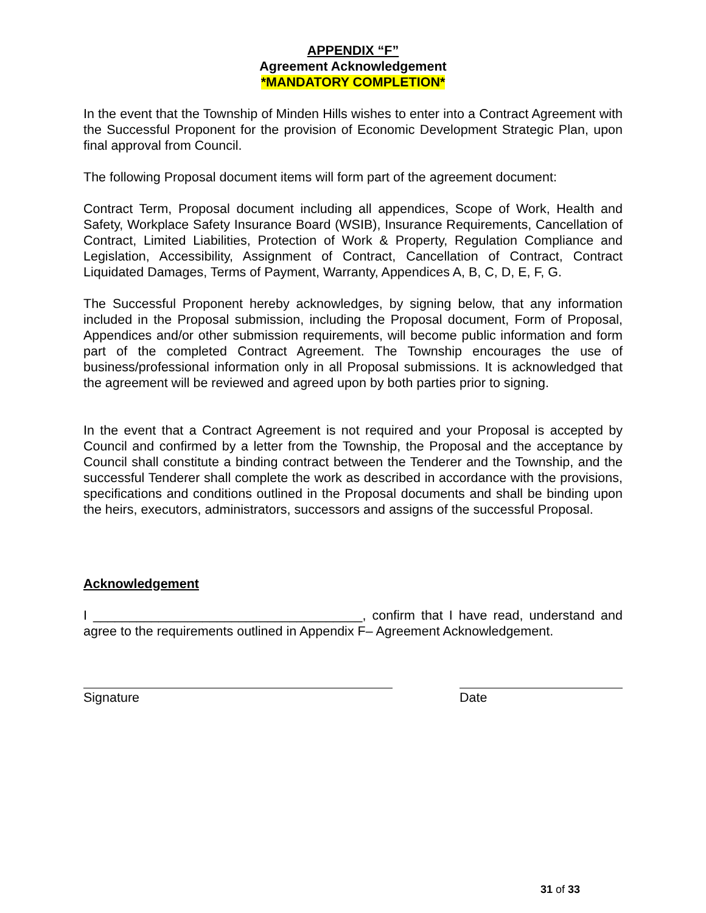APPENDIX “F”
Agreement Acknowledgement
*MANDATORY COMPLETION*
In the event that the Township of Minden Hills wishes to enter into a Contract Agreement with the Successful Proponent for the provision of Economic Development Strategic Plan, upon final approval from Council.
The following Proposal document items will form part of the agreement document:
Contract Term, Proposal document including all appendices, Scope of Work, Health and Safety, Workplace Safety Insurance Board (WSIB), Insurance Requirements, Cancellation of Contract, Limited Liabilities, Protection of Work & Property, Regulation Compliance and Legislation, Accessibility, Assignment of Contract, Cancellation of Contract, Contract Liquidated Damages, Terms of Payment, Warranty, Appendices A, B, C, D, E, F, G.
The Successful Proponent hereby acknowledges, by signing below, that any information included in the Proposal submission, including the Proposal document, Form of Proposal, Appendices and/or other submission requirements, will become public information and form part of the completed Contract Agreement. The Township encourages the use of business/professional information only in all Proposal submissions. It is acknowledged that the agreement will be reviewed and agreed upon by both parties prior to signing.
In the event that a Contract Agreement is not required and your Proposal is accepted by Council and confirmed by a letter from the Township, the Proposal and the acceptance by Council shall constitute a binding contract between the Tenderer and the Township, and the successful Tenderer shall complete the work as described in accordance with the provisions, specifications and conditions outlined in the Proposal documents and shall be binding upon the heirs, executors, administrators, successors and assigns of the successful Proposal.
Acknowledgement
I _____________________________________, confirm that I have read, understand and agree to the requirements outlined in Appendix F– Agreement Acknowledgement.
Signature Date
31 of 33